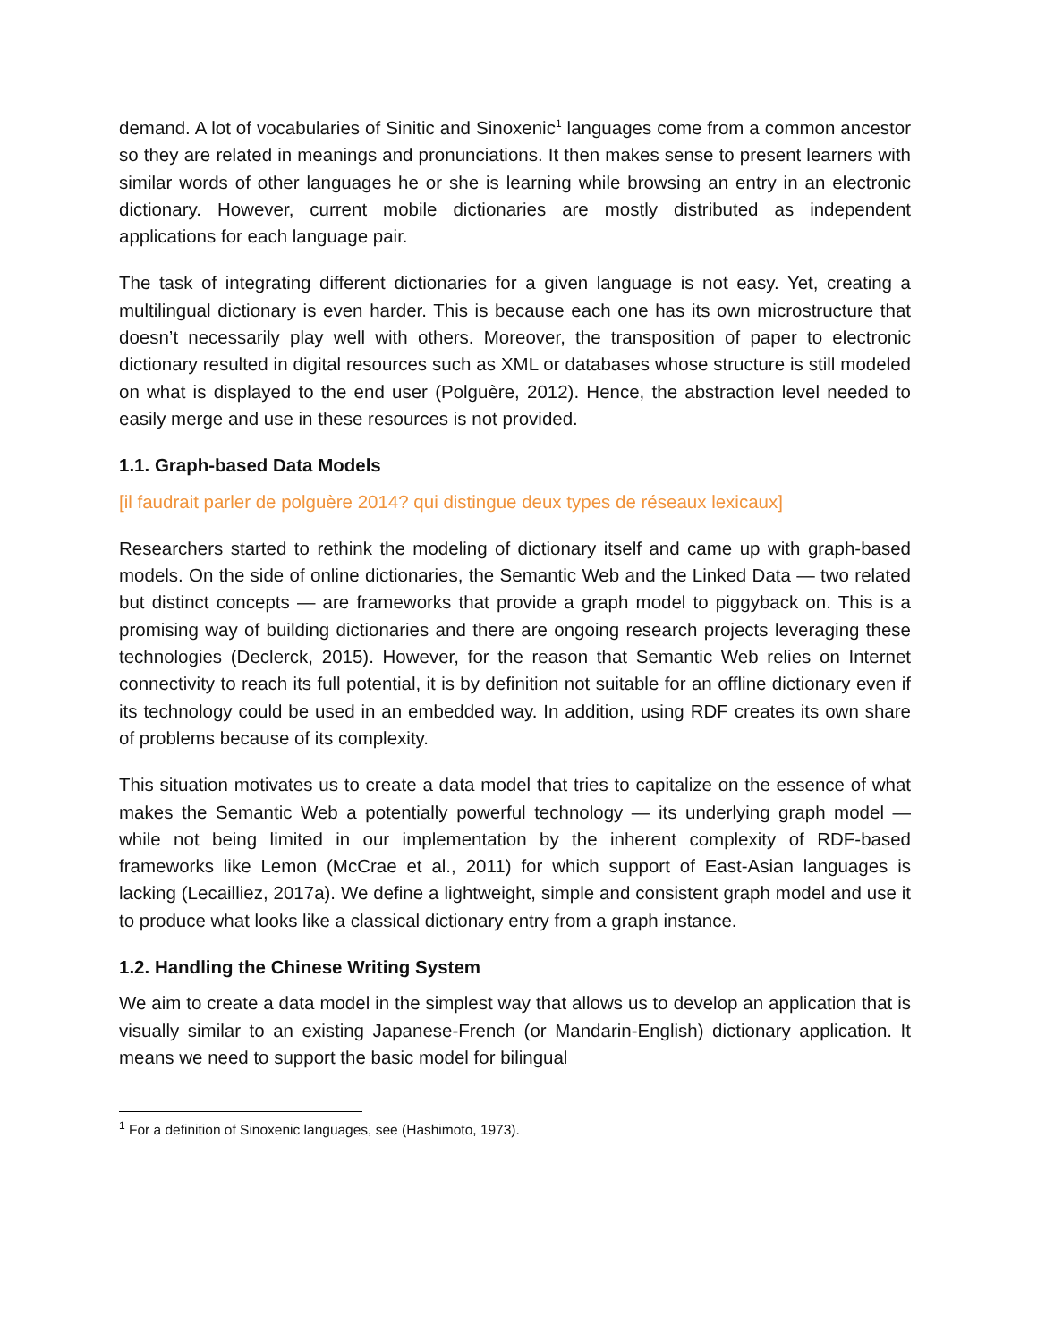demand. A lot of vocabularies of Sinitic and Sinoxenic<sup>1</sup> languages come from a common ancestor so they are related in meanings and pronunciations. It then makes sense to present learners with similar words of other languages he or she is learning while browsing an entry in an electronic dictionary. However, current mobile dictionaries are mostly distributed as independent applications for each language pair.
The task of integrating different dictionaries for a given language is not easy. Yet, creating a multilingual dictionary is even harder. This is because each one has its own microstructure that doesn’t necessarily play well with others. Moreover, the transposition of paper to electronic dictionary resulted in digital resources such as XML or databases whose structure is still modeled on what is displayed to the end user (Polguère, 2012). Hence, the abstraction level needed to easily merge and use in these resources is not provided.
1.1. Graph-based Data Models
[il faudrait parler de polguère 2014? qui distingue deux types de réseaux lexicaux]
Researchers started to rethink the modeling of dictionary itself and came up with graph-based models. On the side of online dictionaries, the Semantic Web and the Linked Data — two related but distinct concepts — are frameworks that provide a graph model to piggyback on. This is a promising way of building dictionaries and there are ongoing research projects leveraging these technologies (Declerck, 2015). However, for the reason that Semantic Web relies on Internet connectivity to reach its full potential, it is by definition not suitable for an offline dictionary even if its technology could be used in an embedded way. In addition, using RDF creates its own share of problems because of its complexity.
This situation motivates us to create a data model that tries to capitalize on the essence of what makes the Semantic Web a potentially powerful technology — its underlying graph model — while not being limited in our implementation by the inherent complexity of RDF-based frameworks like Lemon (McCrae et al., 2011) for which support of East-Asian languages is lacking (Lecailliez, 2017a). We define a lightweight, simple and consistent graph model and use it to produce what looks like a classical dictionary entry from a graph instance.
1.2. Handling the Chinese Writing System
We aim to create a data model in the simplest way that allows us to develop an application that is visually similar to an existing Japanese-French (or Mandarin-English) dictionary application. It means we need to support the basic model for bilingual
<sup>1</sup> For a definition of Sinoxenic languages, see (Hashimoto, 1973).